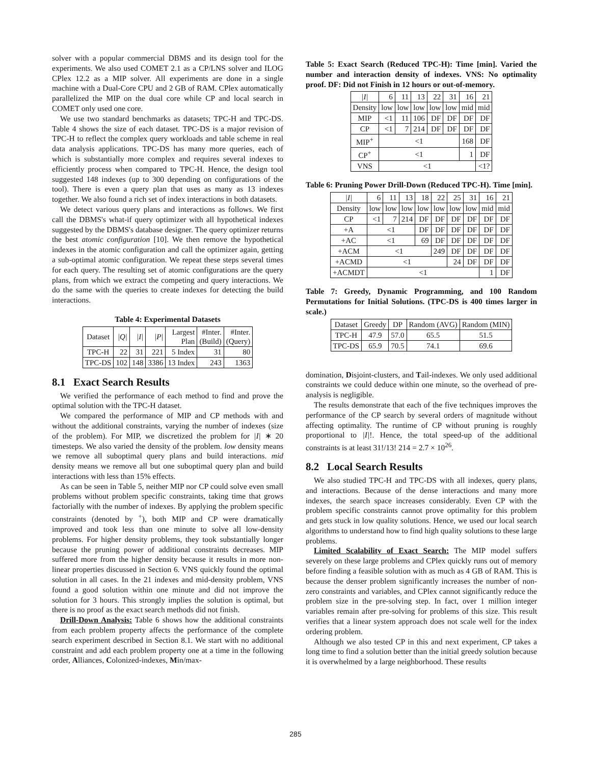solver with a popular commercial DBMS and its design tool for the experiments. We also used COMET 2.1 as a CP/LNS solver and ILOG CPlex 12.2 as a MIP solver. All experiments are done in a single machine with a Dual-Core CPU and 2 GB of RAM. CPlex automatically parallelized the MIP on the dual core while CP and local search in COMET only used one core.
We use two standard benchmarks as datasets; TPC-H and TPC-DS. Table 4 shows the size of each dataset. TPC-DS is a major revision of TPC-H to reflect the complex query workloads and table scheme in real data analysis applications. TPC-DS has many more queries, each of which is substantially more complex and requires several indexes to efficiently process when compared to TPC-H. Hence, the design tool suggested 148 indexes (up to 300 depending on configurations of the tool). There is even a query plan that uses as many as 13 indexes together. We also found a rich set of index interactions in both datasets.
We detect various query plans and interactions as follows. We first call the DBMS's what-if query optimizer with all hypothetical indexes suggested by the DBMS's database designer. The query optimizer returns the best atomic configuration [10]. We then remove the hypothetical indexes in the atomic configuration and call the optimizer again, getting a sub-optimal atomic configuration. We repeat these steps several times for each query. The resulting set of atomic configurations are the query plans, from which we extract the competing and query interactions. We do the same with the queries to create indexes for detecting the build interactions.
Table 4: Experimental Datasets
| Dataset | /Q/ | /I/ | /P/ | Largest Plan | #Inter. (Build) | #Inter. (Query) |
| --- | --- | --- | --- | --- | --- | --- |
| TPC-H | 22 | 31 | 221 | 5 Index | 31 | 80 |
| TPC-DS | 102 | 148 | 3386 | 13 Index | 243 | 1363 |
8.1 Exact Search Results
We verified the performance of each method to find and prove the optimal solution with the TPC-H dataset.
We compared the performance of MIP and CP methods with and without the additional constraints, varying the number of indexes (size of the problem). For MIP, we discretized the problem for |I| ∗ 20 timesteps. We also varied the density of the problem. low density means we remove all suboptimal query plans and build interactions. mid density means we remove all but one suboptimal query plan and build interactions with less than 15% effects.
As can be seen in Table 5, neither MIP nor CP could solve even small problems without problem specific constraints, taking time that grows factorially with the number of indexes. By applying the problem specific constraints (denoted by <sup>+</sup>), both MIP and CP were dramatically improved and took less than one minute to solve all low-density problems. For higher density problems, they took substantially longer because the pruning power of additional constraints decreases. MIP suffered more from the higher density because it results in more non-linear properties discussed in Section 6. VNS quickly found the optimal solution in all cases. In the 21 indexes and mid-density problem, VNS found a good solution within one minute and did not improve the solution for 3 hours. This strongly implies the solution is optimal, but there is no proof as the exact search methods did not finish.
Drill-Down Analysis: Table 6 shows how the additional constraints from each problem property affects the performance of the complete search experiment described in Section 8.1. We start with no additional constraint and add each problem property one at a time in the following order, Alliances, Colonized-indexes, Min/max-
Table 5: Exact Search (Reduced TPC-H): Time [min]. Varied the number and interaction density of indexes. VNS: No optimality proof. DF: Did not Finish in 12 hours or out-of-memory.
| /I/ | 6 | 11 | 13 | 22 | 31 | 16 | 21 |
| --- | --- | --- | --- | --- | --- | --- | --- |
| Density | low | low | low | low | low | mid | mid |
| MIP | <1 | 11 | 106 | DF | DF | DF | DF |
| CP | <1 | 7 | 214 | DF | DF | DF | DF |
| MIP<sup>+</sup> | <1 | | | | | 168 | DF |
| CP<sup>+</sup> | <1 | | | | | 1 | DF |
| VNS | <1 | | | | | | <1? |
Table 6: Pruning Power Drill-Down (Reduced TPC-H). Time [min].
| /I/ | 6 | 11 | 13 | 18 | 22 | 25 | 31 | 16 | 21 |
| --- | --- | --- | --- | --- | --- | --- | --- | --- | --- |
| Density | low | low | low | low | low | low | low | mid | mid |
| CP | <1 | 7 | 214 | DF | DF | DF | DF | DF | DF |
| +A | <1 | | | DF | DF | DF | DF | DF | DF |
| +AC | <1 | | | 69 | DF | DF | DF | DF | DF |
| +ACM | <1 | | | | 249 | DF | DF | DF | DF |
| +ACMD | <1 | | | | | 24 | DF | DF | DF |
| +ACMDT | <1 | | | | | | | 1 | DF |
Table 7: Greedy, Dynamic Programming, and 100 Random Permutations for Initial Solutions. (TPC-DS is 400 times larger in scale.)
| Dataset | Greedy | DP | Random (AVG) | Random (MIN) |
| --- | --- | --- | --- | --- |
| TPC-H | 47.9 | 57.0 | 65.5 | 51.5 |
| TPC-DS | 65.9 | 70.5 | 74.1 | 69.6 |
domination, Disjoint-clusters, and Tail-indexes. We only used additional constraints we could deduce within one minute, so the overhead of pre-analysis is negligible.
The results demonstrate that each of the five techniques improves the performance of the CP search by several orders of magnitude without affecting optimality. The runtime of CP without pruning is roughly proportional to |I|!. Hence, the total speed-up of the additional constraints is at least 31!/13! 214 = 2.7 × 10<sup>26</sup>.
8.2 Local Search Results
We also studied TPC-H and TPC-DS with all indexes, query plans, and interactions. Because of the dense interactions and many more indexes, the search space increases considerably. Even CP with the problem specific constraints cannot prove optimality for this problem and gets stuck in low quality solutions. Hence, we used our local search algorithms to understand how to find high quality solutions to these large problems.
Limited Scalability of Exact Search: The MIP model suffers severely on these large problems and CPlex quickly runs out of memory before finding a feasible solution with as much as 4 GB of RAM. This is because the denser problem significantly increases the number of non-zero constraints and variables, and CPlex cannot significantly reduce the problem size in the pre-solving step. In fact, over 1 million integer variables remain after pre-solving for problems of this size. This result verifies that a linear system approach does not scale well for the index ordering problem.
Although we also tested CP in this and next experiment, CP takes a long time to find a solution better than the initial greedy solution because it is overwhelmed by a large neighborhood. These results
285